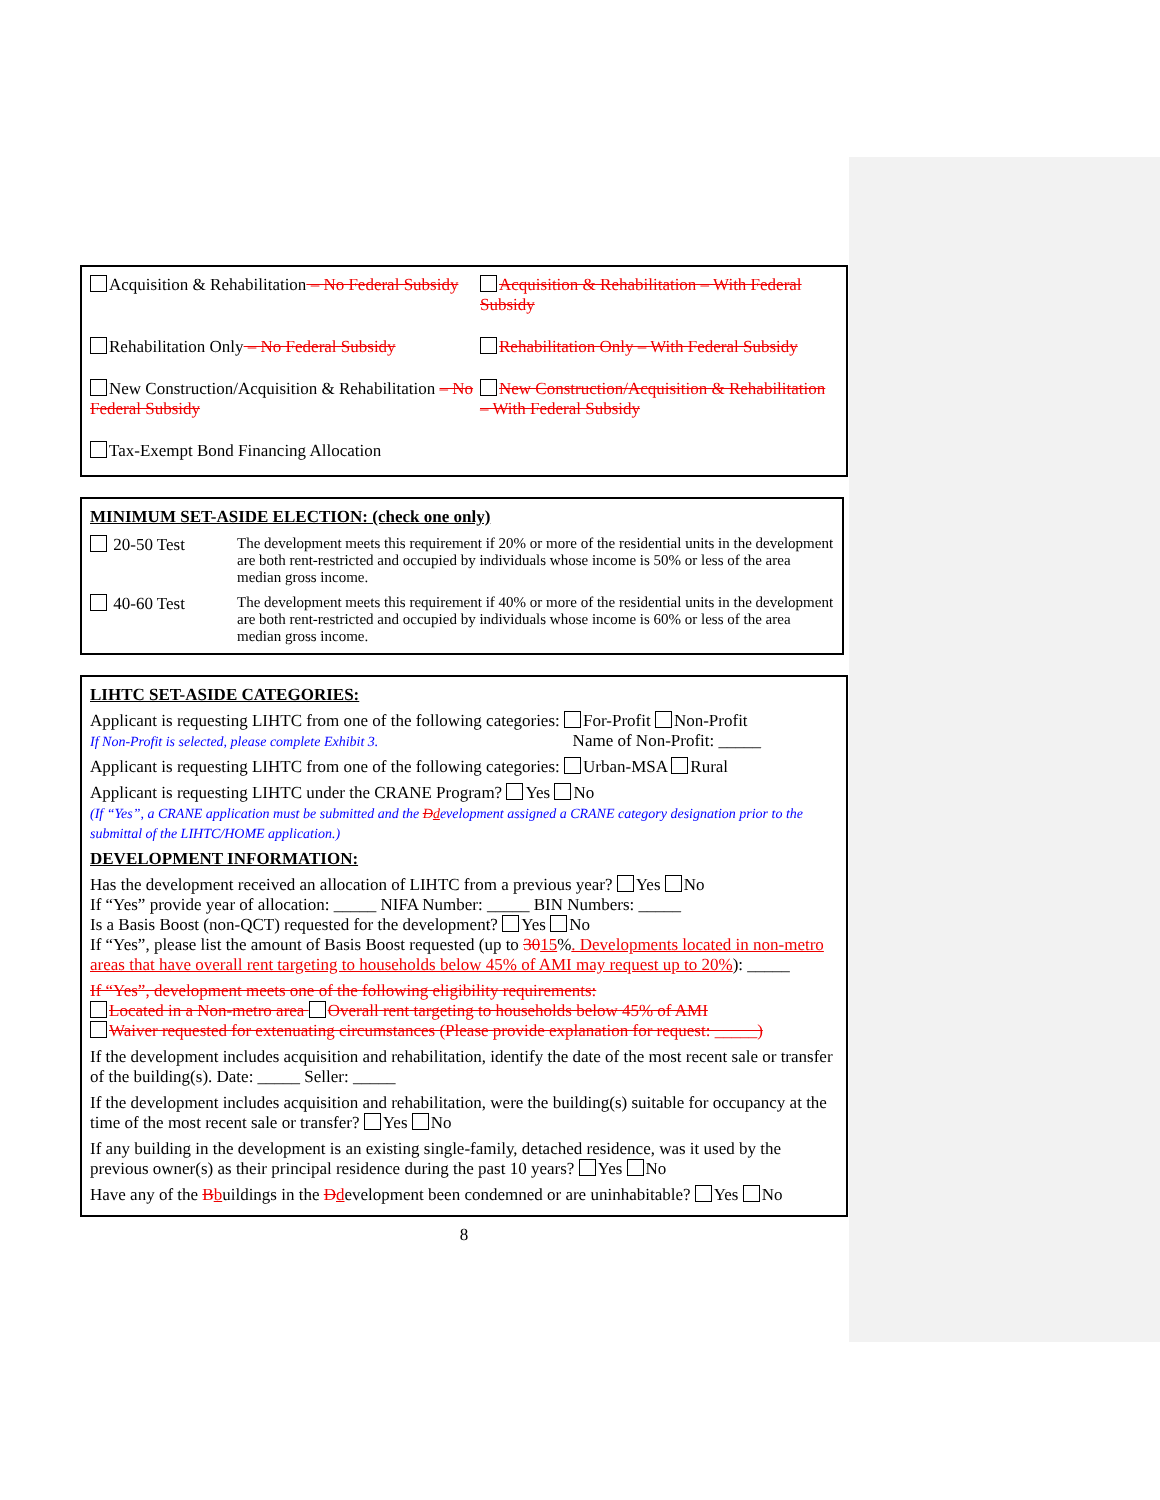| Acquisition & Rehabilitation – No Federal Subsidy | Acquisition & Rehabilitation – With Federal Subsidy |
| Rehabilitation Only – No Federal Subsidy | Rehabilitation Only – With Federal Subsidy |
| New Construction/Acquisition & Rehabilitation – No Federal Subsidy | New Construction/Acquisition & Rehabilitation – With Federal Subsidy |
| Tax-Exempt Bond Financing Allocation | |
MINIMUM SET-ASIDE ELECTION: (check one only)
| 20-50 Test | The development meets this requirement if 20% or more of the residential units in the development are both rent-restricted and occupied by individuals whose income is 50% or less of the area median gross income. |
| 40-60 Test | The development meets this requirement if 40% or more of the residential units in the development are both rent-restricted and occupied by individuals whose income is 60% or less of the area median gross income. |
LIHTC SET-ASIDE CATEGORIES:
Applicant is requesting LIHTC from one of the following categories: For-Profit Non-Profit
If Non-Profit is selected, please complete Exhibit 3. Name of Non-Profit: _____
Applicant is requesting LIHTC from one of the following categories: Urban-MSA Rural
Applicant is requesting LIHTC under the CRANE Program? Yes No
(If “Yes”, a CRANE application must be submitted and the Ddevelopment assigned a CRANE category designation prior to the submittal of the LIHTC/HOME application.)
DEVELOPMENT INFORMATION:
Has the development received an allocation of LIHTC from a previous year? Yes No
If “Yes” provide year of allocation: _____ NIFA Number: _____ BIN Numbers: _____
Is a Basis Boost (non-QCT) requested for the development? Yes No
If “Yes”, please list the amount of Basis Boost requested (up to 3015%. Developments located in non-metro areas that have overall rent targeting to households below 45% of AMI may request up to 20%): _____
If “Yes”, development meets one of the following eligibility requirements:
Located in a Non-metro area Overall rent targeting to households below 45% of AMI
Waiver requested for extenuating circumstances (Please provide explanation for request: _____)
If the development includes acquisition and rehabilitation, identify the date of the most recent sale or transfer of the building(s). Date: _____ Seller: _____
If the development includes acquisition and rehabilitation, were the building(s) suitable for occupancy at the time of the most recent sale or transfer? Yes No
If any building in the development is an existing single-family, detached residence, was it used by the previous owner(s) as their principal residence during the past 10 years? Yes No
Have any of the Bbuildings in the Ddevelopment been condemned or are uninhabitable? Yes No
8